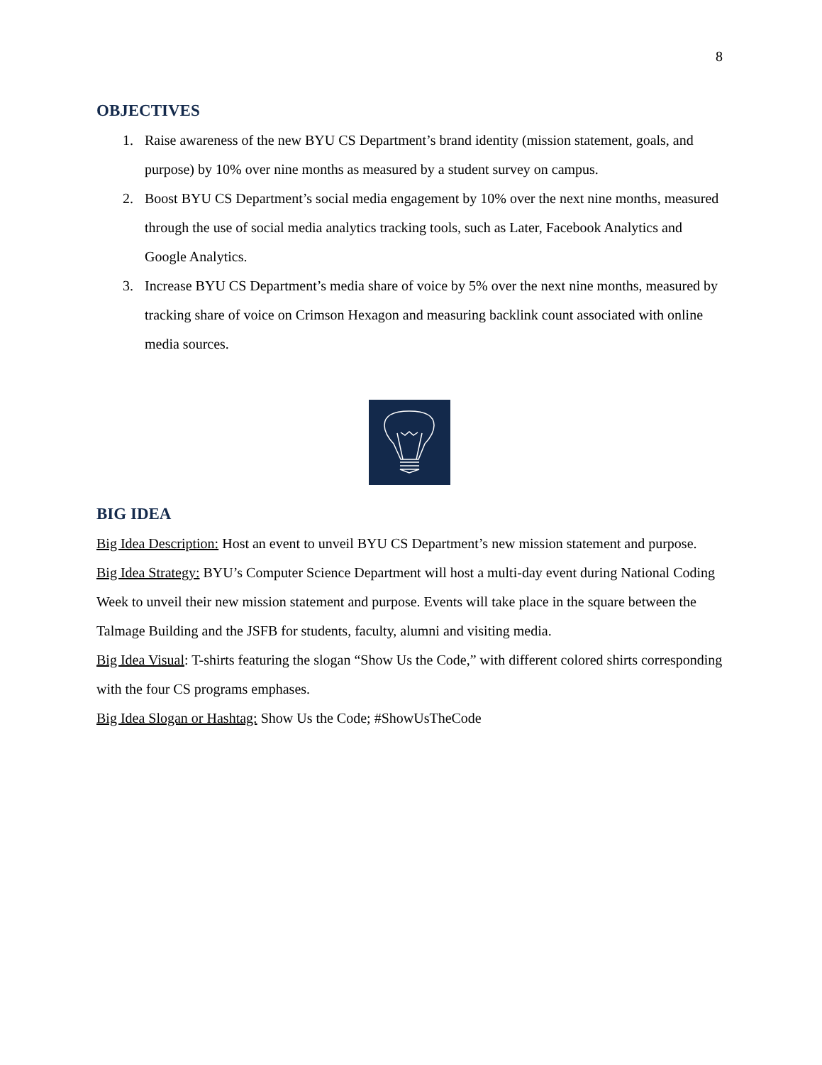8
OBJECTIVES
1. Raise awareness of the new BYU CS Department’s brand identity (mission statement, goals, and purpose) by 10% over nine months as measured by a student survey on campus.
2. Boost BYU CS Department’s social media engagement by 10% over the next nine months, measured through the use of social media analytics tracking tools, such as Later, Facebook Analytics and Google Analytics.
3. Increase BYU CS Department’s media share of voice by 5% over the next nine months, measured by tracking share of voice on Crimson Hexagon and measuring backlink count associated with online media sources.
BIG IDEA
Big Idea Description: Host an event to unveil BYU CS Department’s new mission statement and purpose.
Big Idea Strategy: BYU’s Computer Science Department will host a multi-day event during National Coding Week to unveil their new mission statement and purpose. Events will take place in the square between the Talmage Building and the JSFB for students, faculty, alumni and visiting media.
Big Idea Visual: T-shirts featuring the slogan “Show Us the Code,” with different colored shirts corresponding with the four CS programs emphases.
Big Idea Slogan or Hashtag: Show Us the Code; #ShowUsTheCode